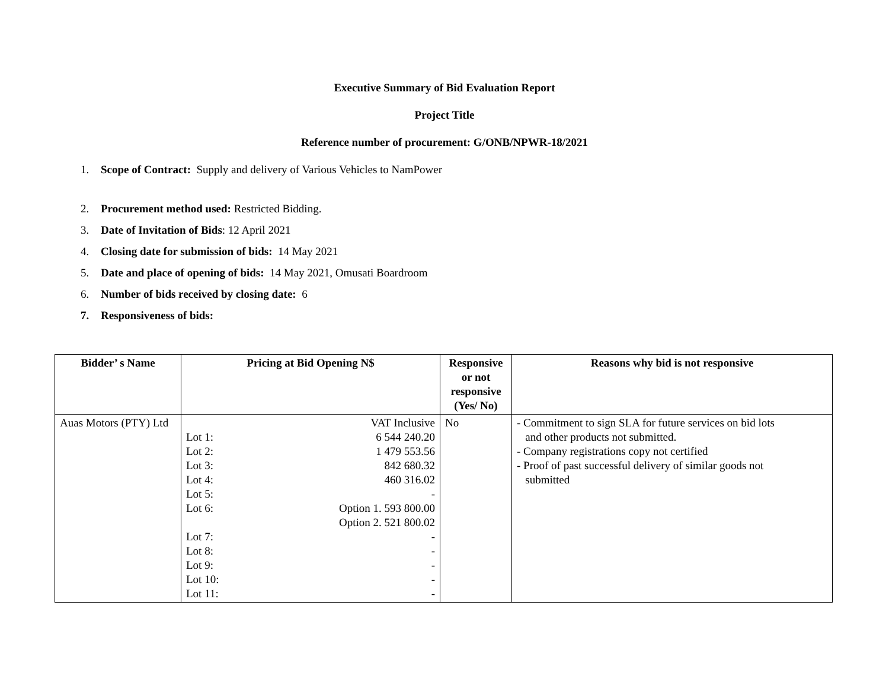Executive Summary of Bid Evaluation Report
Project Title
Reference number of procurement: G/ONB/NPWR-18/2021
1. Scope of Contract: Supply and delivery of Various Vehicles to NamPower
2. Procurement method used: Restricted Bidding.
3. Date of Invitation of Bids: 12 April 2021
4. Closing date for submission of bids: 14 May 2021
5. Date and place of opening of bids: 14 May 2021, Omusati Boardroom
6. Number of bids received by closing date: 6
7. Responsiveness of bids:
| Bidder’ s Name | Pricing at Bid Opening N$ | Responsive or not responsive (Yes/ No) | Reasons why bid is not responsive |
| --- | --- | --- | --- |
| Auas Motors (PTY) Ltd | VAT Inclusive Lot 1: 6 544 240.20 Lot 2: 1 479 553.56 Lot 3: 842 680.32 Lot 4: 460 316.02 Lot 5: - Lot 6: Option 1. 593 800.00 Option 2. 521 800.02 Lot 7: - Lot 8: - Lot 9: - Lot 10: - Lot 11: - | No | - Commitment to sign SLA for future services on bid lots and other products not submitted. - Company registrations copy not certified - Proof of past successful delivery of similar goods not submitted |